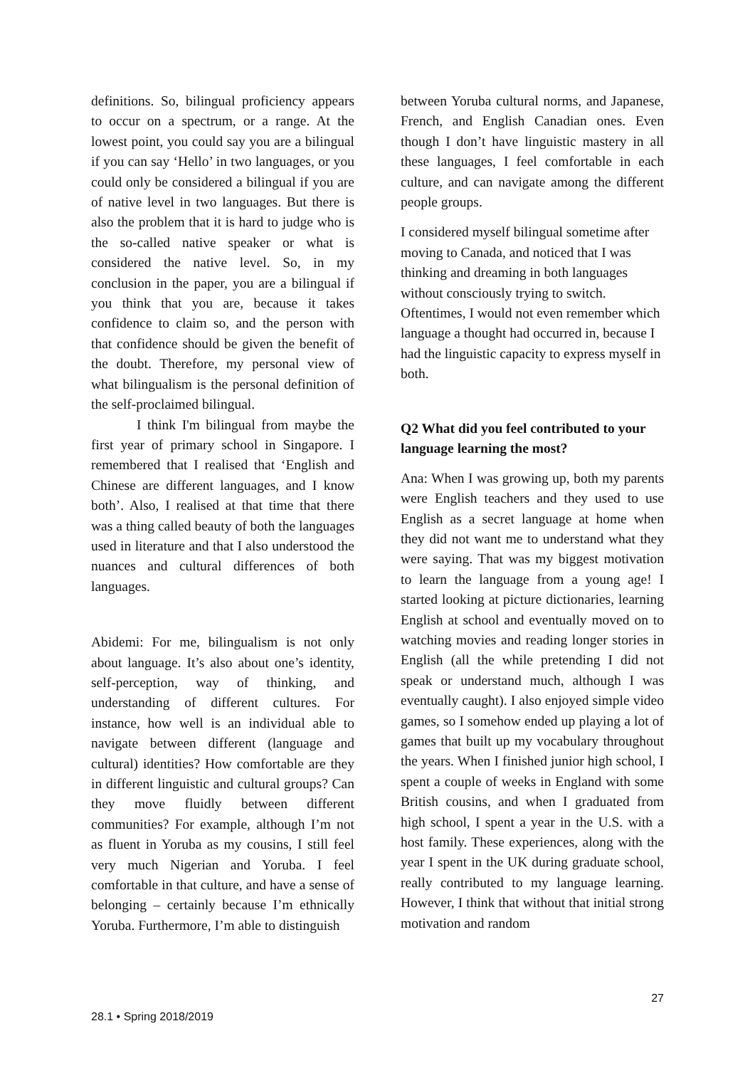definitions. So, bilingual proficiency appears to occur on a spectrum, or a range. At the lowest point, you could say you are a bilingual if you can say ‘Hello’ in two languages, or you could only be considered a bilingual if you are of native level in two languages. But there is also the problem that it is hard to judge who is the so-called native speaker or what is considered the native level. So, in my conclusion in the paper, you are a bilingual if you think that you are, because it takes confidence to claim so, and the person with that confidence should be given the benefit of the doubt. Therefore, my personal view of what bilingualism is the personal definition of the self-proclaimed bilingual.
I think I'm bilingual from maybe the first year of primary school in Singapore. I remembered that I realised that ‘English and Chinese are different languages, and I know both’. Also, I realised at that time that there was a thing called beauty of both the languages used in literature and that I also understood the nuances and cultural differences of both languages.
Abidemi: For me, bilingualism is not only about language. It’s also about one’s identity, self-perception, way of thinking, and understanding of different cultures. For instance, how well is an individual able to navigate between different (language and cultural) identities? How comfortable are they in different linguistic and cultural groups? Can they move fluidly between different communities? For example, although I’m not as fluent in Yoruba as my cousins, I still feel very much Nigerian and Yoruba. I feel comfortable in that culture, and have a sense of belonging – certainly because I’m ethnically Yoruba. Furthermore, I’m able to distinguish
between Yoruba cultural norms, and Japanese, French, and English Canadian ones. Even though I don’t have linguistic mastery in all these languages, I feel comfortable in each culture, and can navigate among the different people groups.
I considered myself bilingual sometime after moving to Canada, and noticed that I was thinking and dreaming in both languages without consciously trying to switch. Oftentimes, I would not even remember which language a thought had occurred in, because I had the linguistic capacity to express myself in both.
Q2 What did you feel contributed to your language learning the most?
Ana: When I was growing up, both my parents were English teachers and they used to use English as a secret language at home when they did not want me to understand what they were saying. That was my biggest motivation to learn the language from a young age! I started looking at picture dictionaries, learning English at school and eventually moved on to watching movies and reading longer stories in English (all the while pretending I did not speak or understand much, although I was eventually caught). I also enjoyed simple video games, so I somehow ended up playing a lot of games that built up my vocabulary throughout the years. When I finished junior high school, I spent a couple of weeks in England with some British cousins, and when I graduated from high school, I spent a year in the U.S. with a host family. These experiences, along with the year I spent in the UK during graduate school, really contributed to my language learning. However, I think that without that initial strong motivation and random
27
28.1 • Spring 2018/2019